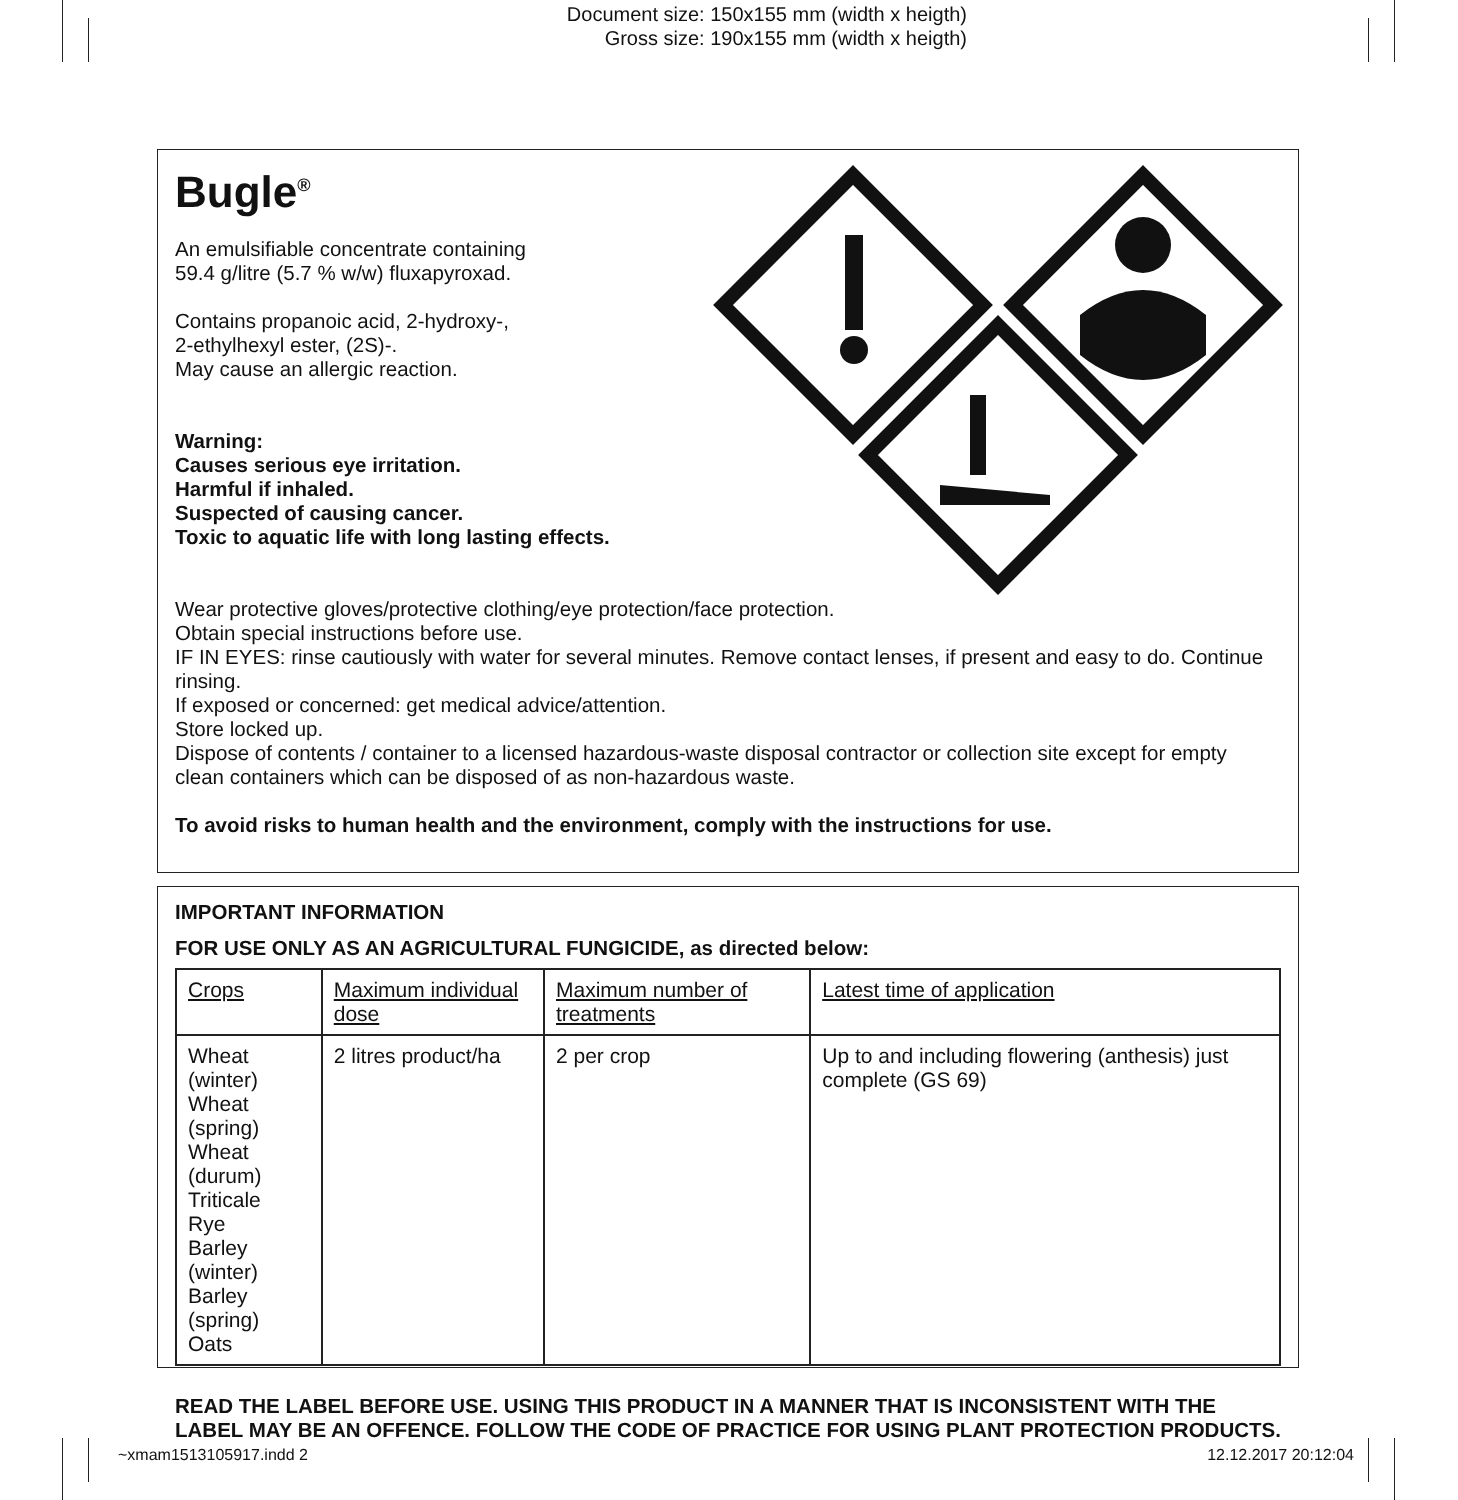Document size: 150x155 mm (width x heigth)
Gross size: 190x155 mm (width x heigth)
Bugle<sup>®</sup>
An emulsifiable concentrate containing
59.4 g/litre (5.7 % w/w) fluxapyroxad.
Contains propanoic acid, 2-hydroxy-,
2-ethylhexyl ester, (2S)-.
May cause an allergic reaction.
Warning:
Causes serious eye irritation.
Harmful if inhaled.
Suspected of causing cancer.
Toxic to aquatic life with long lasting effects.
Wear protective gloves/protective clothing/eye protection/face protection.
Obtain special instructions before use.
IF IN EYES: rinse cautiously with water for several minutes. Remove contact lenses, if present and easy to do. Continue rinsing.
If exposed or concerned: get medical advice/attention.
Store locked up.
Dispose of contents / container to a licensed hazardous-waste disposal contractor or collection site except for empty clean containers which can be disposed of as non-hazardous waste.
To avoid risks to human health and the environment, comply with the instructions for use.
IMPORTANT INFORMATION
FOR USE ONLY AS AN AGRICULTURAL FUNGICIDE, as directed below:
| Crops | Maximum individual dose | Maximum number of treatments | Latest time of application |
| --- | --- | --- | --- |
| Wheat (winter) Wheat (spring) Wheat (durum) Triticale Rye Barley (winter) Barley (spring) Oats | 2 litres product/ha | 2 per crop | Up to and including flowering (anthesis) just complete (GS 69) |
READ THE LABEL BEFORE USE. USING THIS PRODUCT IN A MANNER THAT IS INCONSISTENT WITH THE LABEL MAY BE AN OFFENCE. FOLLOW THE CODE OF PRACTICE FOR USING PLANT PROTECTION PRODUCTS.
~xmam1513105917.indd 2 12.12.2017 20:12:04